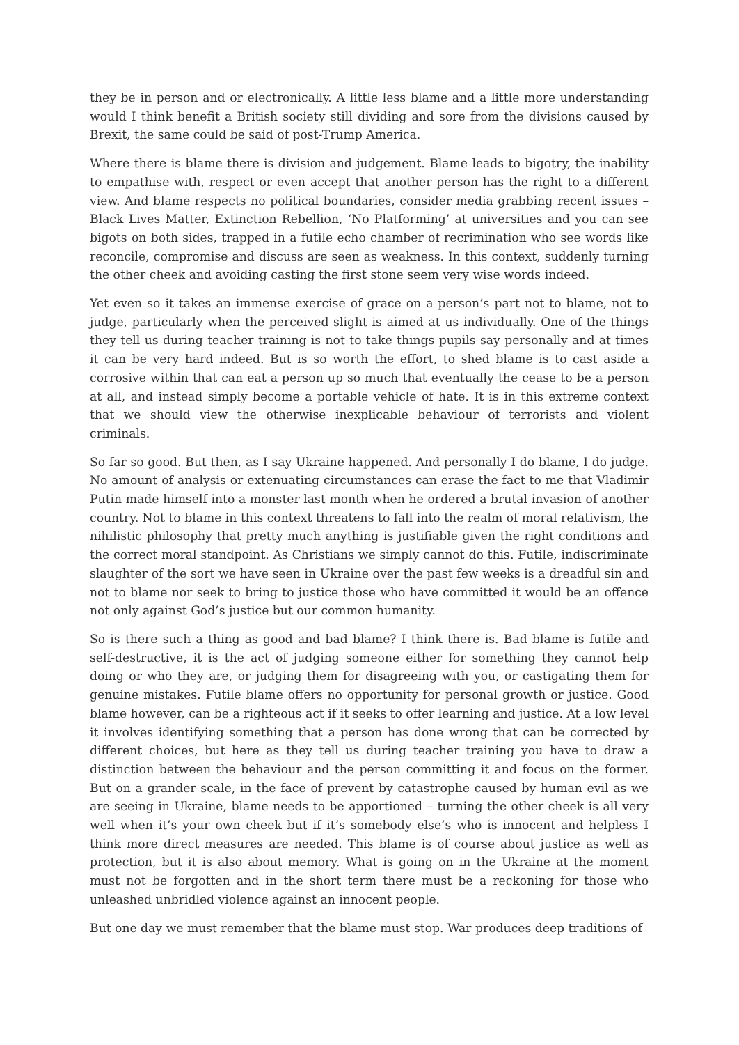they be in person and or electronically. A little less blame and a little more understanding would I think benefit a British society still dividing and sore from the divisions caused by Brexit, the same could be said of post-Trump America.
Where there is blame there is division and judgement. Blame leads to bigotry, the inability to empathise with, respect or even accept that another person has the right to a different view. And blame respects no political boundaries, consider media grabbing recent issues – Black Lives Matter, Extinction Rebellion, ‘No Platforming’ at universities and you can see bigots on both sides, trapped in a futile echo chamber of recrimination who see words like reconcile, compromise and discuss are seen as weakness. In this context, suddenly turning the other cheek and avoiding casting the first stone seem very wise words indeed.
Yet even so it takes an immense exercise of grace on a person’s part not to blame, not to judge, particularly when the perceived slight is aimed at us individually. One of the things they tell us during teacher training is not to take things pupils say personally and at times it can be very hard indeed. But is so worth the effort, to shed blame is to cast aside a corrosive within that can eat a person up so much that eventually the cease to be a person at all, and instead simply become a portable vehicle of hate. It is in this extreme context that we should view the otherwise inexplicable behaviour of terrorists and violent criminals.
So far so good. But then, as I say Ukraine happened. And personally I do blame, I do judge. No amount of analysis or extenuating circumstances can erase the fact to me that Vladimir Putin made himself into a monster last month when he ordered a brutal invasion of another country. Not to blame in this context threatens to fall into the realm of moral relativism, the nihilistic philosophy that pretty much anything is justifiable given the right conditions and the correct moral standpoint. As Christians we simply cannot do this. Futile, indiscriminate slaughter of the sort we have seen in Ukraine over the past few weeks is a dreadful sin and not to blame nor seek to bring to justice those who have committed it would be an offence not only against God’s justice but our common humanity.
So is there such a thing as good and bad blame? I think there is. Bad blame is futile and self-destructive, it is the act of judging someone either for something they cannot help doing or who they are, or judging them for disagreeing with you, or castigating them for genuine mistakes. Futile blame offers no opportunity for personal growth or justice. Good blame however, can be a righteous act if it seeks to offer learning and justice. At a low level it involves identifying something that a person has done wrong that can be corrected by different choices, but here as they tell us during teacher training you have to draw a distinction between the behaviour and the person committing it and focus on the former. But on a grander scale, in the face of prevent by catastrophe caused by human evil as we are seeing in Ukraine, blame needs to be apportioned – turning the other cheek is all very well when it’s your own cheek but if it’s somebody else’s who is innocent and helpless I think more direct measures are needed. This blame is of course about justice as well as protection, but it is also about memory. What is going on in the Ukraine at the moment must not be forgotten and in the short term there must be a reckoning for those who unleashed unbridled violence against an innocent people.
But one day we must remember that the blame must stop. War produces deep traditions of